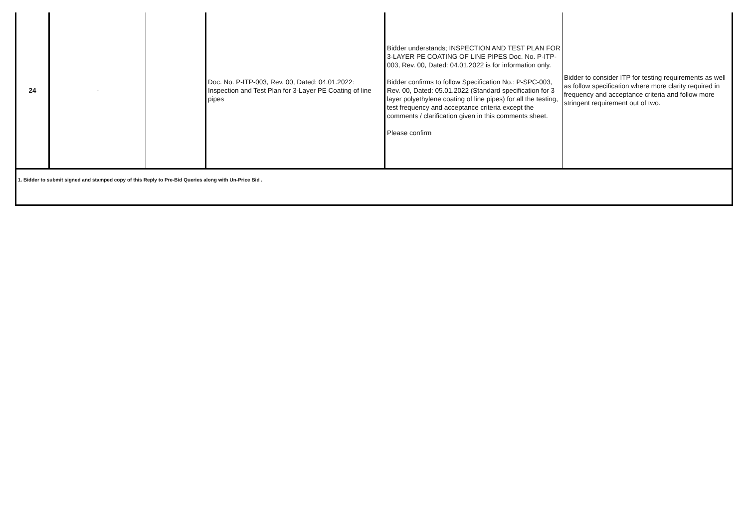| 24 | - | | Doc. No. P-ITP-003, Rev. 00, Dated: 04.01.2022: Inspection and Test Plan for 3-Layer PE Coating of line pipes | Bidder understands; INSPECTION AND TEST PLAN FOR 3-LAYER PE COATING OF LINE PIPES Doc. No. P-ITP-003, Rev. 00, Dated: 04.01.2022 is for information only. Bidder confirms to follow Specification No.: P-SPC-003, Rev. 00, Dated: 05.01.2022 (Standard specification for 3 layer polyethylene coating of line pipes) for all the testing, test frequency and acceptance criteria except the comments / clarification given in this comments sheet. Please confirm | Bidder to consider ITP for testing requirements as well as follow specification where more clarity required in frequency and acceptance criteria and follow more stringent requirement out of two. |
| 1. Bidder to submit signed and stamped copy of this Reply to Pre-Bid Queries along with Un-Price Bid . | | | | | |